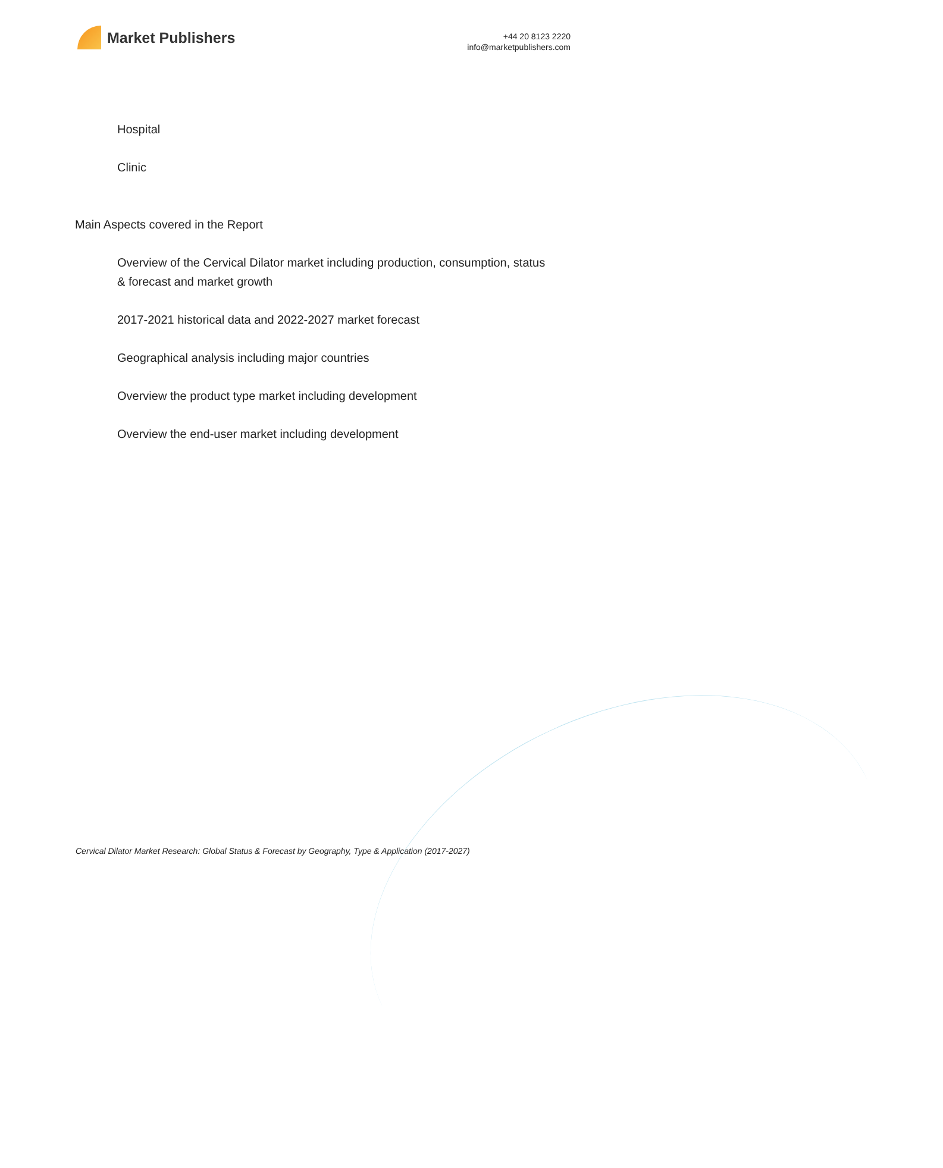Market Publishers
+44 20 8123 2220
info@marketpublishers.com
Hospital
Clinic
Main Aspects covered in the Report
Overview of the Cervical Dilator market including production, consumption, status & forecast and market growth
2017-2021 historical data and 2022-2027 market forecast
Geographical analysis including major countries
Overview the product type market including development
Overview the end-user market including development
Cervical Dilator Market Research: Global Status & Forecast by Geography, Type & Application (2017-2027)